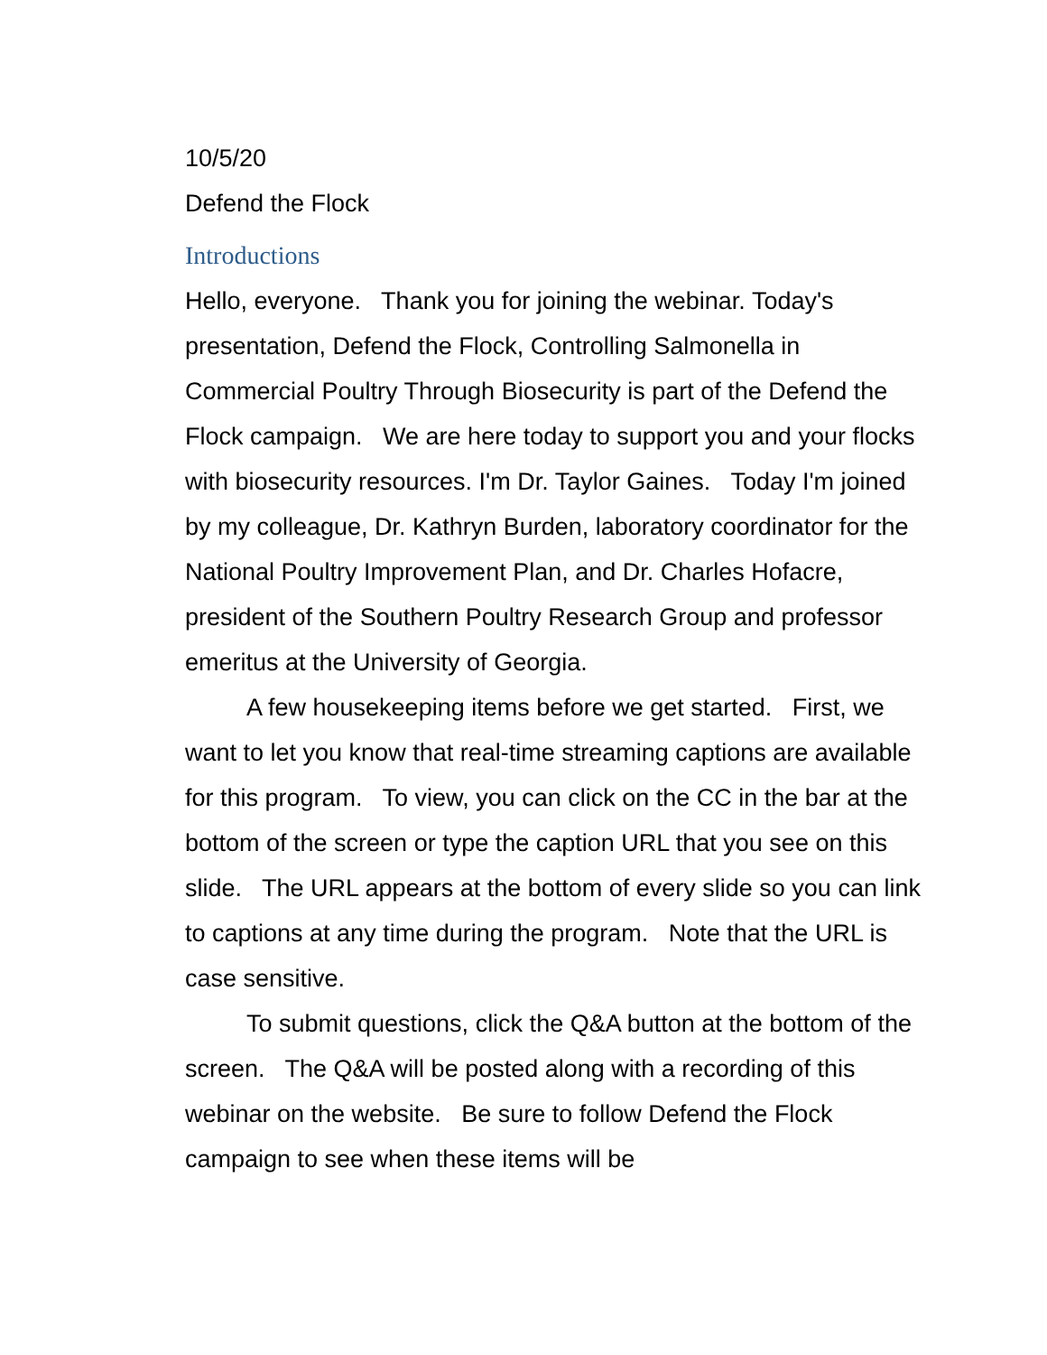10/5/20
Defend the Flock
Introductions
Hello, everyone. Thank you for joining the webinar. Today's presentation, Defend the Flock, Controlling Salmonella in Commercial Poultry Through Biosecurity is part of the Defend the Flock campaign. We are here today to support you and your flocks with biosecurity resources. I'm Dr. Taylor Gaines. Today I'm joined by my colleague, Dr. Kathryn Burden, laboratory coordinator for the National Poultry Improvement Plan, and Dr. Charles Hofacre, president of the Southern Poultry Research Group and professor emeritus at the University of Georgia.
A few housekeeping items before we get started. First, we want to let you know that real-time streaming captions are available for this program. To view, you can click on the CC in the bar at the bottom of the screen or type the caption URL that you see on this slide. The URL appears at the bottom of every slide so you can link to captions at any time during the program. Note that the URL is case sensitive.
To submit questions, click the Q&A button at the bottom of the screen. The Q&A will be posted along with a recording of this webinar on the website. Be sure to follow Defend the Flock campaign to see when these items will be